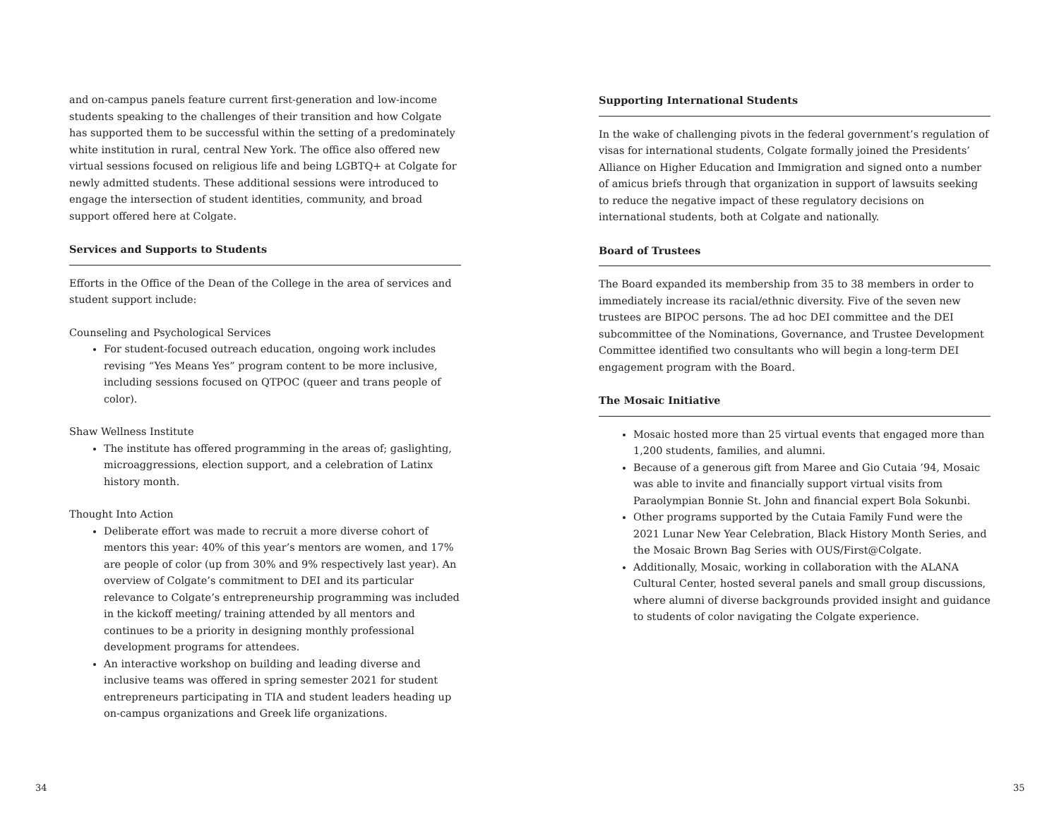and on-campus panels feature current first-generation and low-income students speaking to the challenges of their transition and how Colgate has supported them to be successful within the setting of a predominately white institution in rural, central New York. The office also offered new virtual sessions focused on religious life and being LGBTQ+ at Colgate for newly admitted students. These additional sessions were introduced to engage the intersection of student identities, community, and broad support offered here at Colgate.
Services and Supports to Students
Efforts in the Office of the Dean of the College in the area of services and student support include:
Counseling and Psychological Services
For student-focused outreach education, ongoing work includes revising “Yes Means Yes” program content to be more inclusive, including sessions focused on QTPOC (queer and trans people of color).
Shaw Wellness Institute
The institute has offered programming in the areas of; gaslighting, microaggressions, election support, and a celebration of Latinx history month.
Thought Into Action
Deliberate effort was made to recruit a more diverse cohort of mentors this year: 40% of this year’s mentors are women, and 17% are people of color (up from 30% and 9% respectively last year). An overview of Colgate’s commitment to DEI and its particular relevance to Colgate’s entrepreneurship programming was included in the kickoff meeting/ training attended by all mentors and continues to be a priority in designing monthly professional development programs for attendees.
An interactive workshop on building and leading diverse and inclusive teams was offered in spring semester 2021 for student entrepreneurs participating in TIA and student leaders heading up on-campus organizations and Greek life organizations.
Supporting International Students
In the wake of challenging pivots in the federal government’s regulation of visas for international students, Colgate formally joined the Presidents’ Alliance on Higher Education and Immigration and signed onto a number of amicus briefs through that organization in support of lawsuits seeking to reduce the negative impact of these regulatory decisions on international students, both at Colgate and nationally.
Board of Trustees
The Board expanded its membership from 35 to 38 members in order to immediately increase its racial/ethnic diversity. Five of the seven new trustees are BIPOC persons. The ad hoc DEI committee and the DEI subcommittee of the Nominations, Governance, and Trustee Development Committee identified two consultants who will begin a long-term DEI engagement program with the Board.
The Mosaic Initiative
Mosaic hosted more than 25 virtual events that engaged more than 1,200 students, families, and alumni.
Because of a generous gift from Maree and Gio Cutaia ’94, Mosaic was able to invite and financially support virtual visits from Paraolympian Bonnie St. John and financial expert Bola Sokunbi.
Other programs supported by the Cutaia Family Fund were the 2021 Lunar New Year Celebration, Black History Month Series, and the Mosaic Brown Bag Series with OUS/First@Colgate.
Additionally, Mosaic, working in collaboration with the ALANA Cultural Center, hosted several panels and small group discussions, where alumni of diverse backgrounds provided insight and guidance to students of color navigating the Colgate experience.
34 35